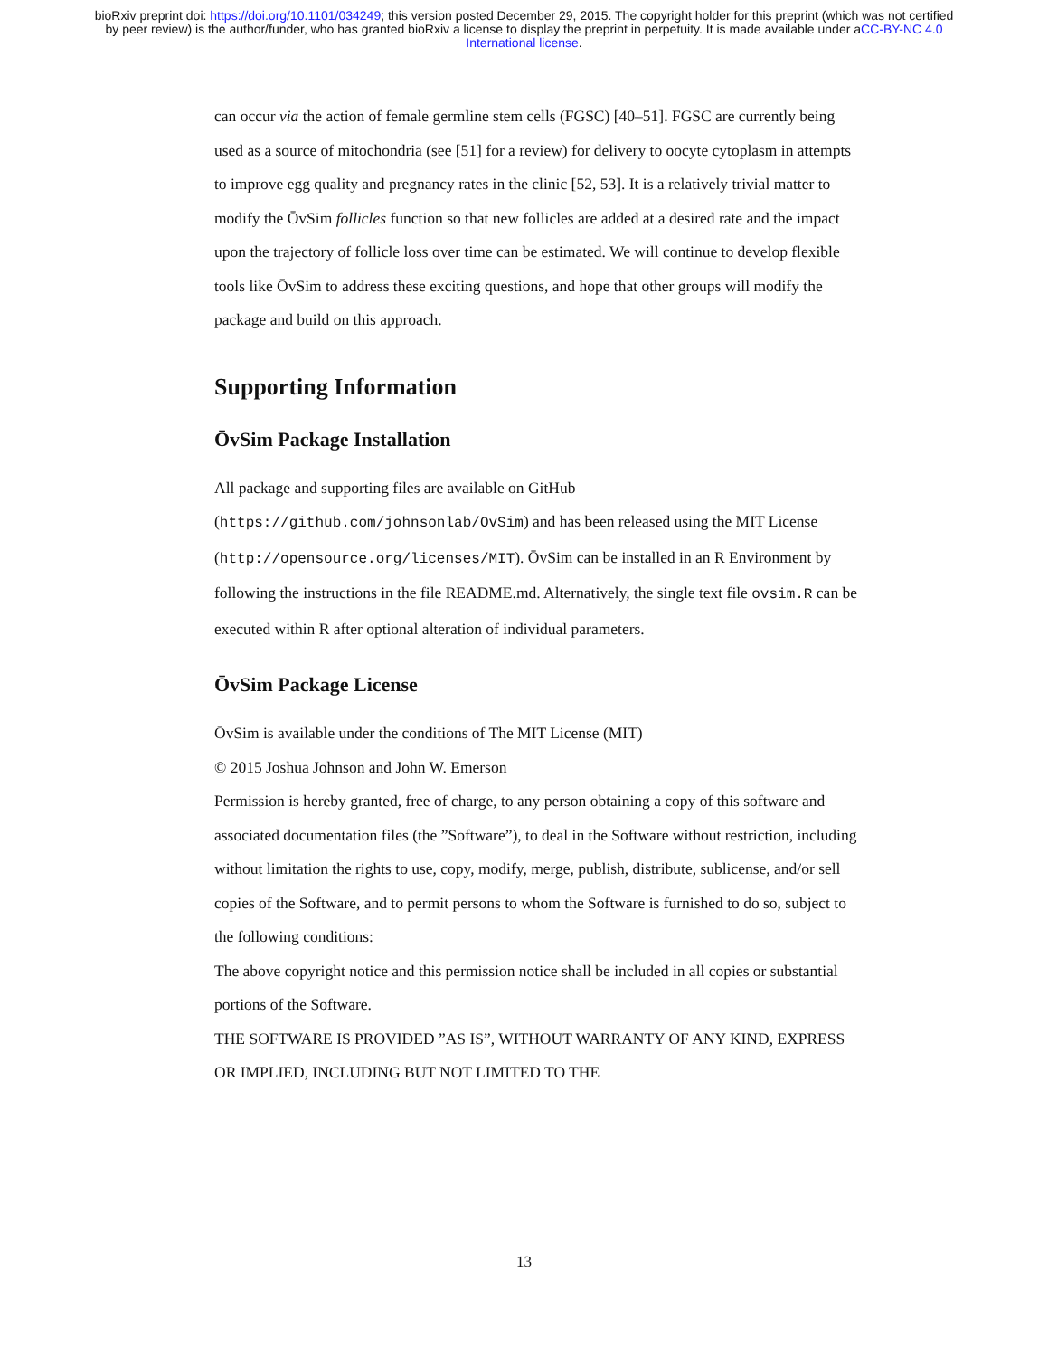bioRxiv preprint doi: https://doi.org/10.1101/034249; this version posted December 29, 2015. The copyright holder for this preprint (which was not certified by peer review) is the author/funder, who has granted bioRxiv a license to display the preprint in perpetuity. It is made available under aCC-BY-NC 4.0 International license.
can occur via the action of female germline stem cells (FGSC) [40–51]. FGSC are currently being used as a source of mitochondria (see [51] for a review) for delivery to oocyte cytoplasm in attempts to improve egg quality and pregnancy rates in the clinic [52, 53]. It is a relatively trivial matter to modify the ŌvSim follicles function so that new follicles are added at a desired rate and the impact upon the trajectory of follicle loss over time can be estimated. We will continue to develop flexible tools like ŌvSim to address these exciting questions, and hope that other groups will modify the package and build on this approach.
Supporting Information
ŌvSim Package Installation
All package and supporting files are available on GitHub
(https://github.com/johnsonlab/OvSim) and has been released using the MIT License (http://opensource.org/licenses/MIT). ŌvSim can be installed in an R Environment by following the instructions in the file README.md. Alternatively, the single text file ovsim.R can be executed within R after optional alteration of individual parameters.
ŌvSim Package License
ŌvSim is available under the conditions of The MIT License (MIT)
© 2015 Joshua Johnson and John W. Emerson
Permission is hereby granted, free of charge, to any person obtaining a copy of this software and associated documentation files (the ”Software”), to deal in the Software without restriction, including without limitation the rights to use, copy, modify, merge, publish, distribute, sublicense, and/or sell copies of the Software, and to permit persons to whom the Software is furnished to do so, subject to the following conditions:
The above copyright notice and this permission notice shall be included in all copies or substantial portions of the Software.
THE SOFTWARE IS PROVIDED ”AS IS”, WITHOUT WARRANTY OF ANY KIND, EXPRESS OR IMPLIED, INCLUDING BUT NOT LIMITED TO THE
13